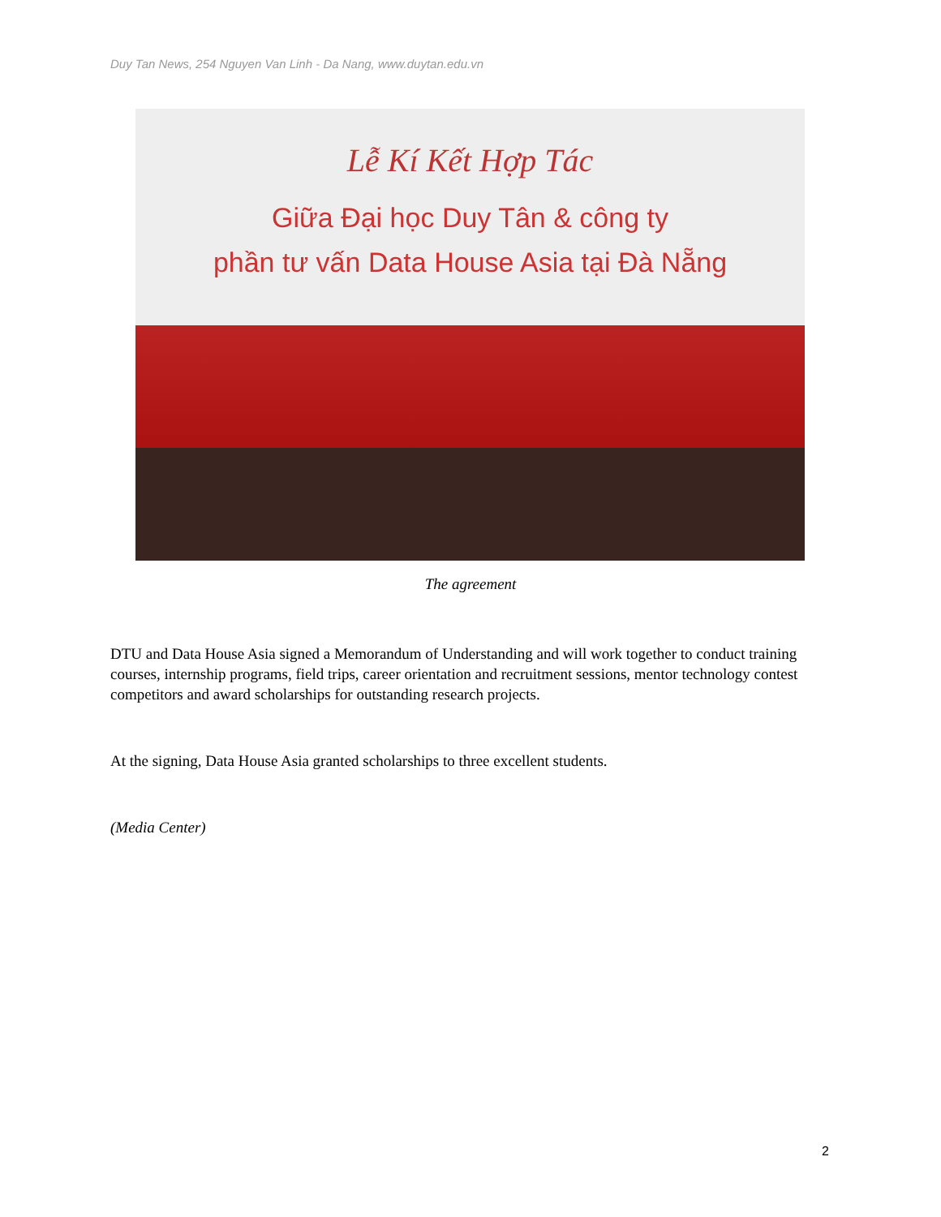Duy Tan News, 254 Nguyen Van Linh - Da Nang, www.duytan.edu.vn
Lễ Kí Kết Hợp Tác
Giữa Đại học Duy Tân & công ty
phần tư vấn Data House Asia tại Đà Nẵng
The agreement
DTU and Data House Asia signed a Memorandum of Understanding and will work together to conduct training courses, internship programs, field trips, career orientation and recruitment sessions, mentor technology contest competitors and award scholarships for outstanding research projects.
At the signing, Data House Asia granted scholarships to three excellent students.
(Media Center)
2